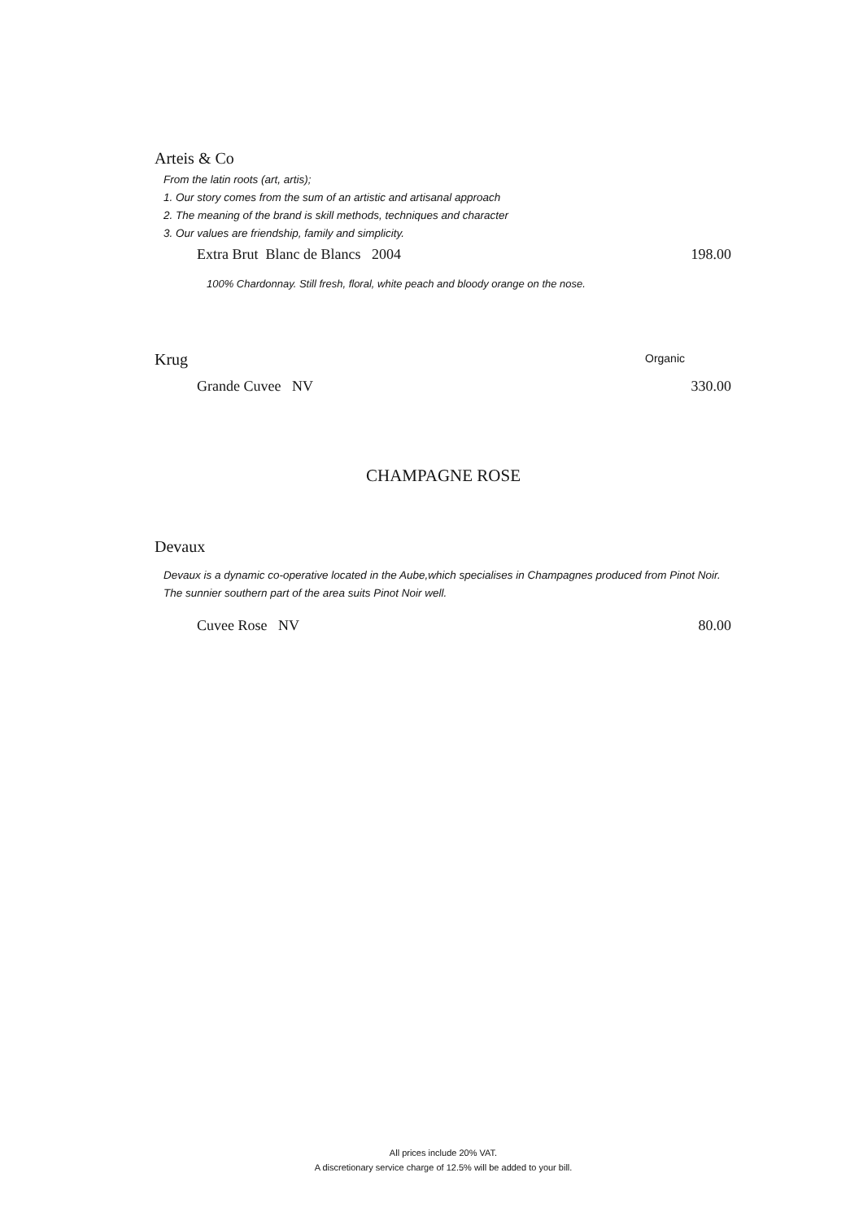Arteis & Co
From the latin roots (art, artis);
1. Our story comes from the sum of an artistic and artisanal approach
2. The meaning of the brand is skill methods, techniques and character
3. Our values are friendship, family and simplicity.
Extra Brut Blanc de Blancs 2004 198.00
100% Chardonnay. Still fresh, floral, white peach and bloody orange on the nose.
Krug Organic
Grande Cuvee NV 330.00
CHAMPAGNE ROSE
Devaux
Devaux is a dynamic co-operative located in the Aube,which specialises in Champagnes produced from Pinot Noir. The sunnier southern part of the area suits Pinot Noir well.
Cuvee Rose NV 80.00
All prices include 20% VAT.
A discretionary service charge of 12.5% will be added to your bill.